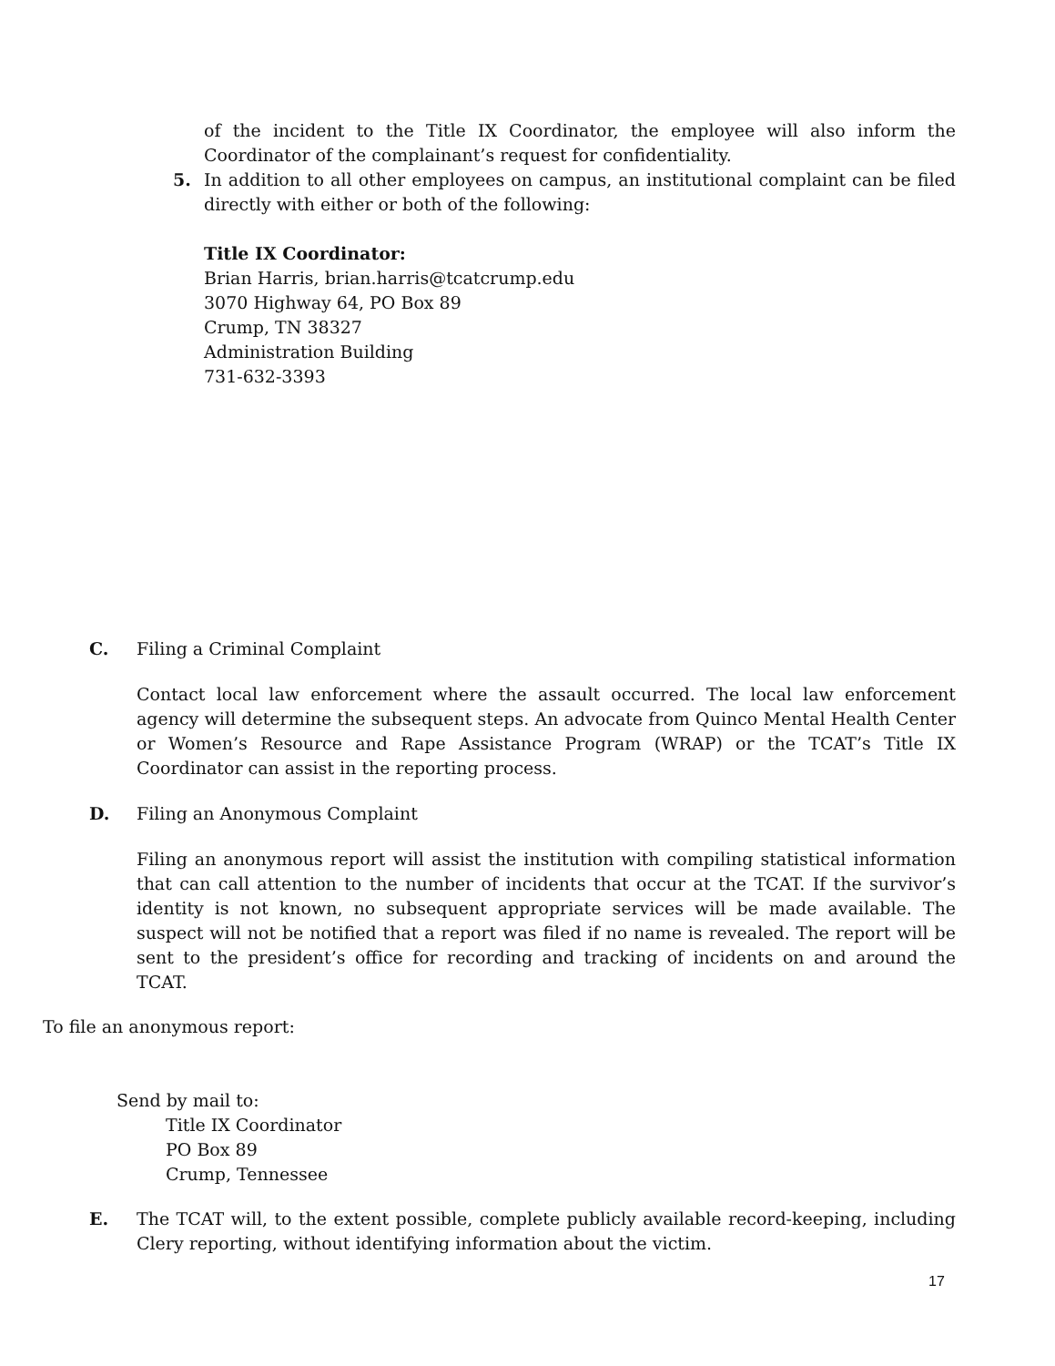of the incident to the Title IX Coordinator, the employee will also inform the Coordinator of the complainant’s request for confidentiality.
5. In addition to all other employees on campus, an institutional complaint can be filed directly with either or both of the following:
Title IX Coordinator:
Brian Harris, brian.harris@tcatcrump.edu
3070 Highway 64, PO Box 89
Crump, TN 38327
Administration Building
731-632-3393
C. Filing a Criminal Complaint
Contact local law enforcement where the assault occurred. The local law enforcement agency will determine the subsequent steps. An advocate from Quinco Mental Health Center or Women’s Resource and Rape Assistance Program (WRAP) or the TCAT’s Title IX Coordinator can assist in the reporting process.
D. Filing an Anonymous Complaint
Filing an anonymous report will assist the institution with compiling statistical information that can call attention to the number of incidents that occur at the TCAT. If the survivor’s identity is not known, no subsequent appropriate services will be made available. The suspect will not be notified that a report was filed if no name is revealed. The report will be sent to the president’s office for recording and tracking of incidents on and around the TCAT.
To file an anonymous report:
Send by mail to:
Title IX Coordinator
PO Box 89
Crump, Tennessee
E. The TCAT will, to the extent possible, complete publicly available record-keeping, including Clery reporting, without identifying information about the victim.
17